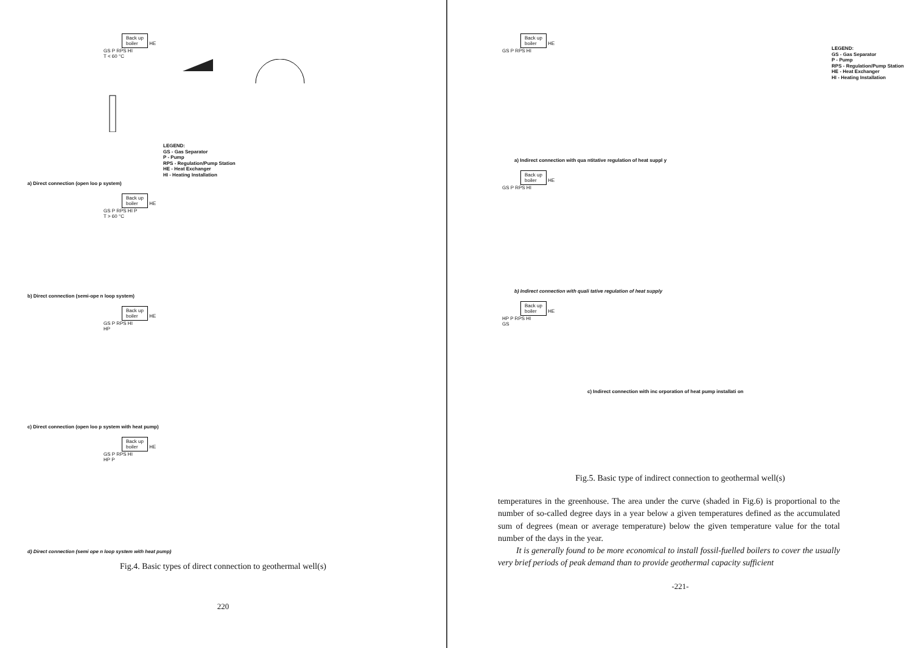Back up
boiler HE
GS P RPS HI
T < 60 °C
LEGEND:
GS - Gas Separator
P - Pump
RPS - Regulation/Pump Station
HE - Heat Exchanger
HI - Heating Installation
a) Direct connection (open loo p system)
Back up
boiler HE
GS P RPS HI P
T > 60 °C
b) Direct connection (semi-ope n loop system)
Back up
boiler HE
GS P RPS HI
HP
c) Direct connection (open loo p system with heat pump)
Back up
boiler HE
GS P RPS HI
HP P
d) Direct connection (semi ope n loop system with heat pump)
Fig.4. Basic types of direct connection to geothermal well(s)
220
Back up
boiler HE
GS P RPS HI
LEGEND:
GS - Gas Separator
P - Pump
RPS - Regulation/Pump Station
HE - Heat Exchanger
HI - Heating Installation
a) Indirect connection with qua ntitative regulation of heat suppl y
Back up
boiler HE
GS P RPS HI
b) Indirect connection with quali tative regulation of heat supply
Back up
boiler HE
HP P RPS HI
GS
c) Indirect connection with inc orporation of heat pump installati on
Fig.5. Basic type of indirect connection to geothermal well(s)
temperatures in the greenhouse. The area under the curve (shaded in Fig.6) is proportional to the number of so-called degree days in a year below a given temperatures defined as the accumulated sum of degrees (mean or average temperature) below the given temperature value for the total number of the days in the year.
It is generally found to be more economical to install fossil-fuelled boilers to cover the usually very brief periods of peak demand than to provide geothermal capacity sufficient
-221-